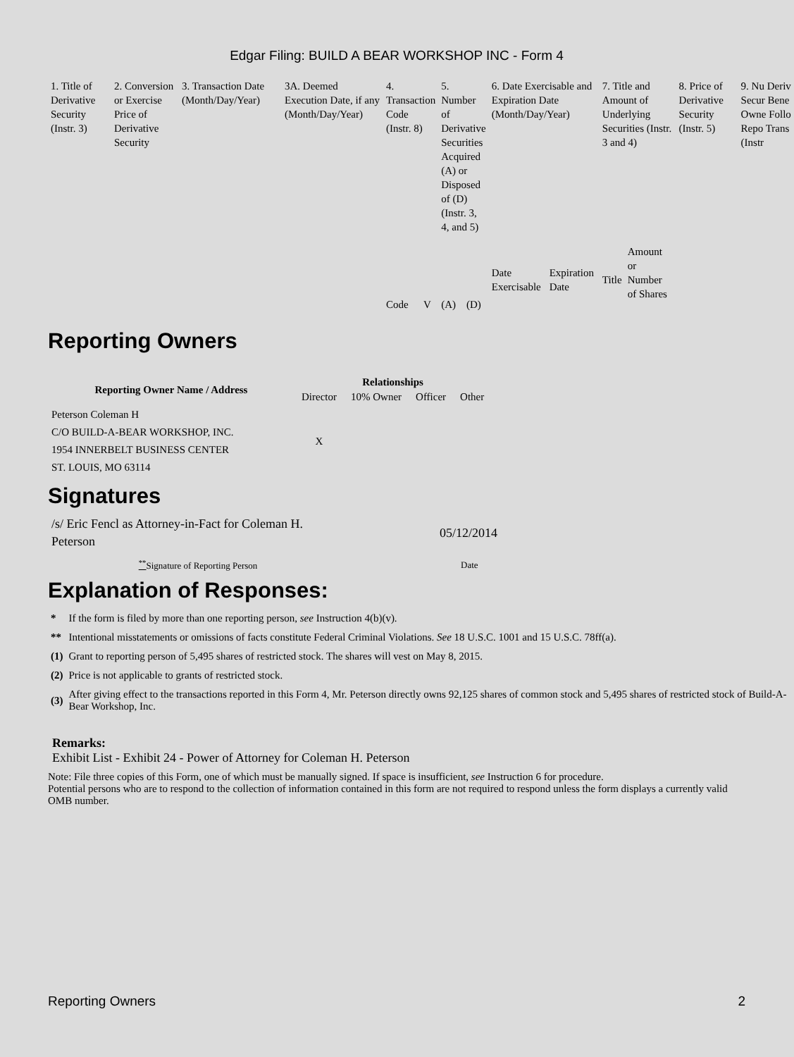Edgar Filing: BUILD A BEAR WORKSHOP INC - Form 4
| 1. Title of Derivative Security (Instr. 3) | 2. Conversion or Exercise Price of Derivative Security | 3. Transaction Date (Month/Day/Year) | 3A. Deemed Execution Date, if any (Month/Day/Year) | 4. Transaction Code (Instr. 8) | | 5. Number of Derivative Securities Acquired (A) or Disposed of (D) (Instr. 3, 4, and 5) | | 6. Date Exercisable and Expiration Date (Month/Day/Year) | | 7. Title and Amount of Underlying Securities (Instr. 3 and 4) | | 8. Price of Derivative Security (Instr. 5) | 9. Nu Deriv Secur Bene Owne Follo Repo Trans (Instr |
| | | | | Code | V | (A) | (D) | Date Exercisable | Expiration Date | Title | Amount or Number of Shares | | |
Reporting Owners
| Reporting Owner Name / Address | Relationships | | | |
| --- | --- | --- | --- | --- |
| | Director | 10% Owner | Officer | Other |
| Peterson Coleman H C/O BUILD-A-BEAR WORKSHOP, INC. 1954 INNERBELT BUSINESS CENTER ST. LOUIS, MO 63114 | X | | | |
Signatures
| /s/ Eric Fencl as Attorney-in-Fact for Coleman H. Peterson | 05/12/2014 |
| <sup>**</sup> Signature of Reporting Person | Date |
Explanation of Responses:
| * | If the form is filed by more than one reporting person, see Instruction 4(b)(v). |
| ** | Intentional misstatements or omissions of facts constitute Federal Criminal Violations. See 18 U.S.C. 1001 and 15 U.S.C. 78ff(a). |
| (1) | Grant to reporting person of 5,495 shares of restricted stock. The shares will vest on May 8, 2015. |
| (2) | Price is not applicable to grants of restricted stock. |
| (3) | After giving effect to the transactions reported in this Form 4, Mr. Peterson directly owns 92,125 shares of common stock and 5,495 shares of restricted stock of Build-A-Bear Workshop, Inc. |
Remarks:
Exhibit List - Exhibit 24 - Power of Attorney for Coleman H. Peterson
Note: File three copies of this Form, one of which must be manually signed. If space is insufficient, see Instruction 6 for procedure.
Potential persons who are to respond to the collection of information contained in this form are not required to respond unless the form displays a currently valid OMB number.
Reporting Owners 2